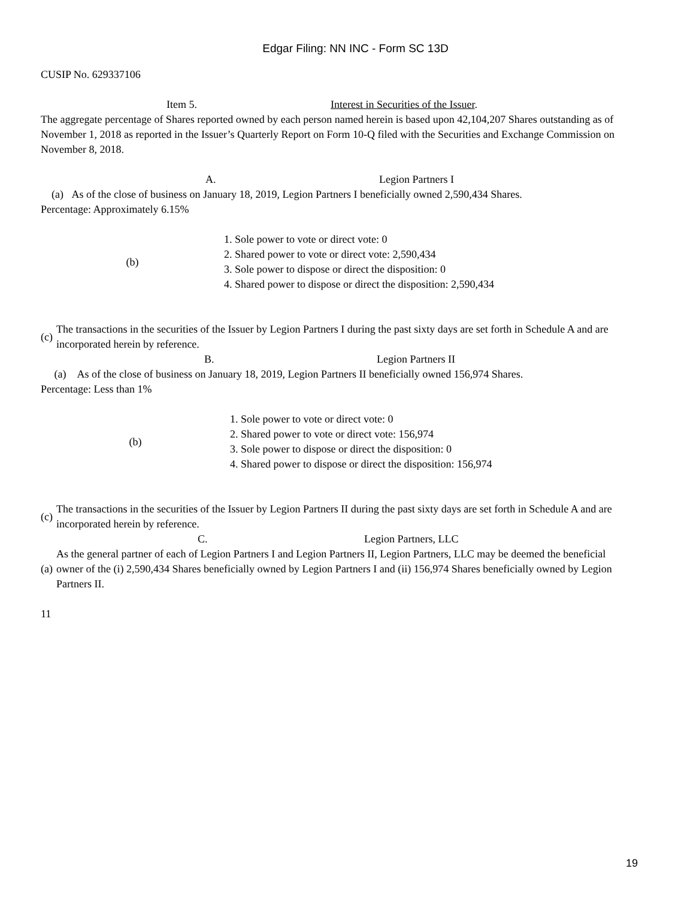Edgar Filing: NN INC - Form SC 13D
CUSIP No. 629337106
Item 5. Interest in Securities of the Issuer.
The aggregate percentage of Shares reported owned by each person named herein is based upon 42,104,207 Shares outstanding as of November 1, 2018 as reported in the Issuer’s Quarterly Report on Form 10-Q filed with the Securities and Exchange Commission on November 8, 2018.
A. Legion Partners I
(a) As of the close of business on January 18, 2019, Legion Partners I beneficially owned 2,590,434 Shares.
Percentage: Approximately 6.15%
| (b) | 1. Sole power to vote or direct vote: 0 2. Shared power to vote or direct vote: 2,590,434 3. Sole power to dispose or direct the disposition: 0 4. Shared power to dispose or direct the disposition: 2,590,434 |
| (c) | The transactions in the securities of the Issuer by Legion Partners I during the past sixty days are set forth in Schedule A and are incorporated herein by reference. |
B. Legion Partners II
(a) As of the close of business on January 18, 2019, Legion Partners II beneficially owned 156,974 Shares.
Percentage: Less than 1%
| (b) | 1. Sole power to vote or direct vote: 0 2. Shared power to vote or direct vote: 156,974 3. Sole power to dispose or direct the disposition: 0 4. Shared power to dispose or direct the disposition: 156,974 |
| (c) | The transactions in the securities of the Issuer by Legion Partners II during the past sixty days are set forth in Schedule A and are incorporated herein by reference. |
C. Legion Partners, LLC
| (a) | As the general partner of each of Legion Partners I and Legion Partners II, Legion Partners, LLC may be deemed the beneficial owner of the (i) 2,590,434 Shares beneficially owned by Legion Partners I and (ii) 156,974 Shares beneficially owned by Legion Partners II. |
11
19